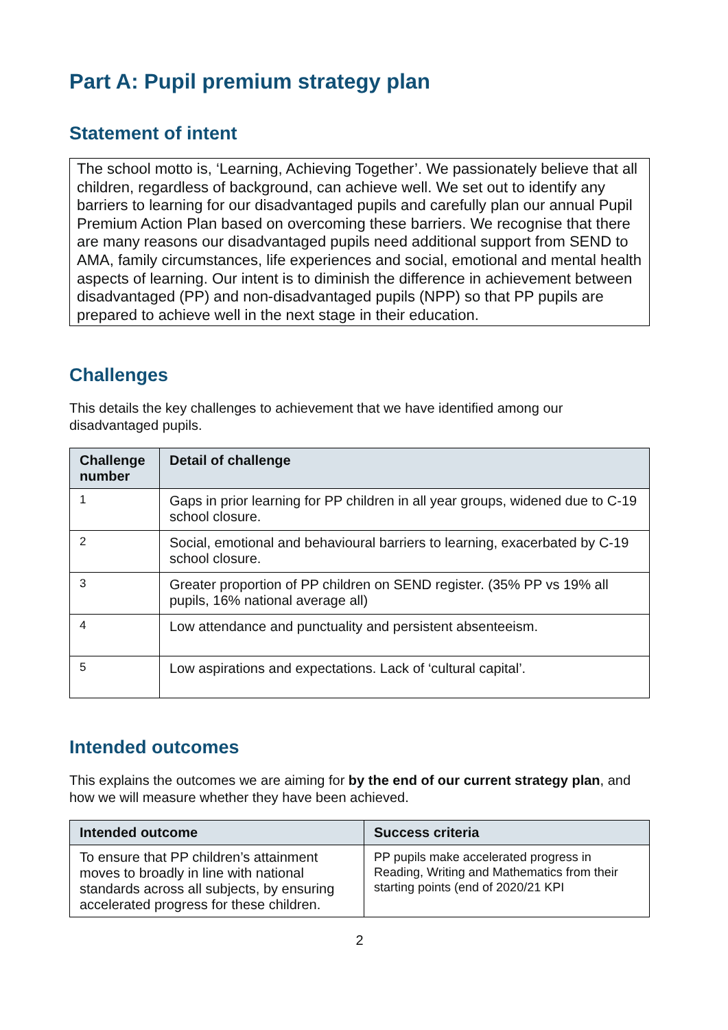Part A: Pupil premium strategy plan
Statement of intent
The school motto is, ‘Learning, Achieving Together’. We passionately believe that all children, regardless of background, can achieve well. We set out to identify any barriers to learning for our disadvantaged pupils and carefully plan our annual Pupil Premium Action Plan based on overcoming these barriers. We recognise that there are many reasons our disadvantaged pupils need additional support from SEND to AMA, family circumstances, life experiences and social, emotional and mental health aspects of learning. Our intent is to diminish the difference in achievement between disadvantaged (PP) and non-disadvantaged pupils (NPP) so that PP pupils are prepared to achieve well in the next stage in their education.
Challenges
This details the key challenges to achievement that we have identified among our disadvantaged pupils.
| Challenge number | Detail of challenge |
| --- | --- |
| 1 | Gaps in prior learning for PP children in all year groups, widened due to C-19 school closure. |
| 2 | Social, emotional and behavioural barriers to learning, exacerbated by C-19 school closure. |
| 3 | Greater proportion of PP children on SEND register. (35% PP vs 19% all pupils, 16% national average all) |
| 4 | Low attendance and punctuality and persistent absenteeism. |
| 5 | Low aspirations and expectations. Lack of ‘cultural capital’. |
Intended outcomes
This explains the outcomes we are aiming for by the end of our current strategy plan, and how we will measure whether they have been achieved.
| Intended outcome | Success criteria |
| --- | --- |
| To ensure that PP children’s attainment moves to broadly in line with national standards across all subjects, by ensuring accelerated progress for these children. | PP pupils make accelerated progress in Reading, Writing and Mathematics from their starting points (end of 2020/21 KPI |
2